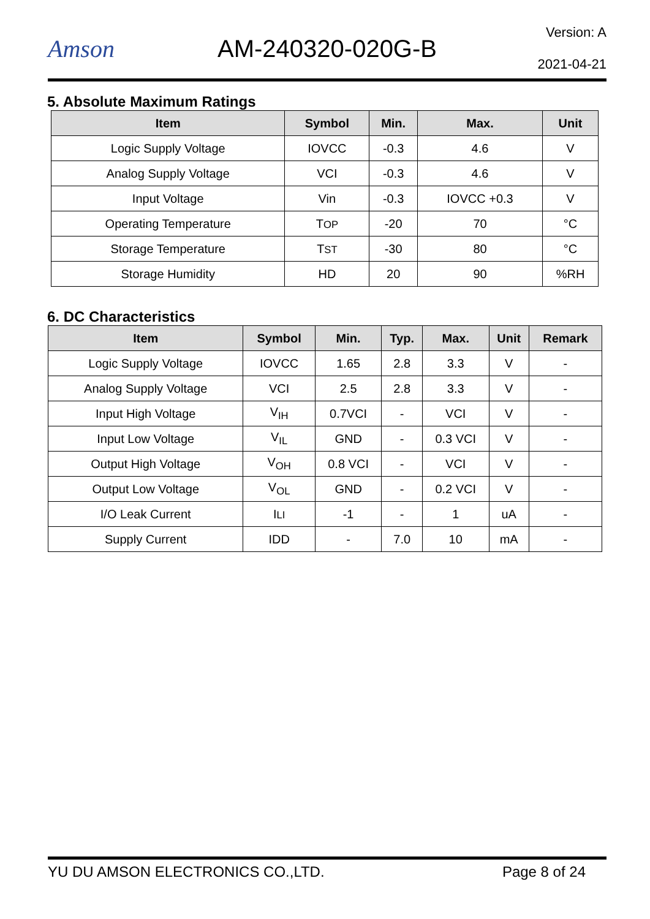Amson AM-240320-020G-B
Version: A
2021-04-21
5. Absolute Maximum Ratings
| Item | Symbol | Min. | Max. | Unit |
| --- | --- | --- | --- | --- |
| Logic Supply Voltage | IOVCC | -0.3 | 4.6 | V |
| Analog Supply Voltage | VCI | -0.3 | 4.6 | V |
| Input Voltage | Vin | -0.3 | IOVCC +0.3 | V |
| Operating Temperature | T OP | -20 | 70 | °C |
| Storage Temperature | T ST | -30 | 80 | °C |
| Storage Humidity | HD | 20 | 90 | %RH |
6. DC Characteristics
| Item | Symbol | Min. | Typ. | Max. | Unit | Remark |
| --- | --- | --- | --- | --- | --- | --- |
| Logic Supply Voltage | IOVCC | 1.65 | 2.8 | 3.3 | V | - |
| Analog Supply Voltage | VCI | 2.5 | 2.8 | 3.3 | V | - |
| Input High Voltage | V<sub>IH</sub> | 0.7VCI | - | VCI | V | - |
| Input Low Voltage | V<sub>IL</sub> | GND | - | 0.3 VCI | V | - |
| Output High Voltage | V<sub>OH</sub> | 0.8 VCI | - | VCI | V | - |
| Output Low Voltage | V<sub>OL</sub> | GND | - | 0.2 VCI | V | - |
| I/O Leak Current | I LI | -1 | - | 1 | uA | - |
| Supply Current | IDD | - | 7.0 | 10 | mA | - |
YU DU AMSON ELECTRONICS CO.,LTD. Page 8 of 24